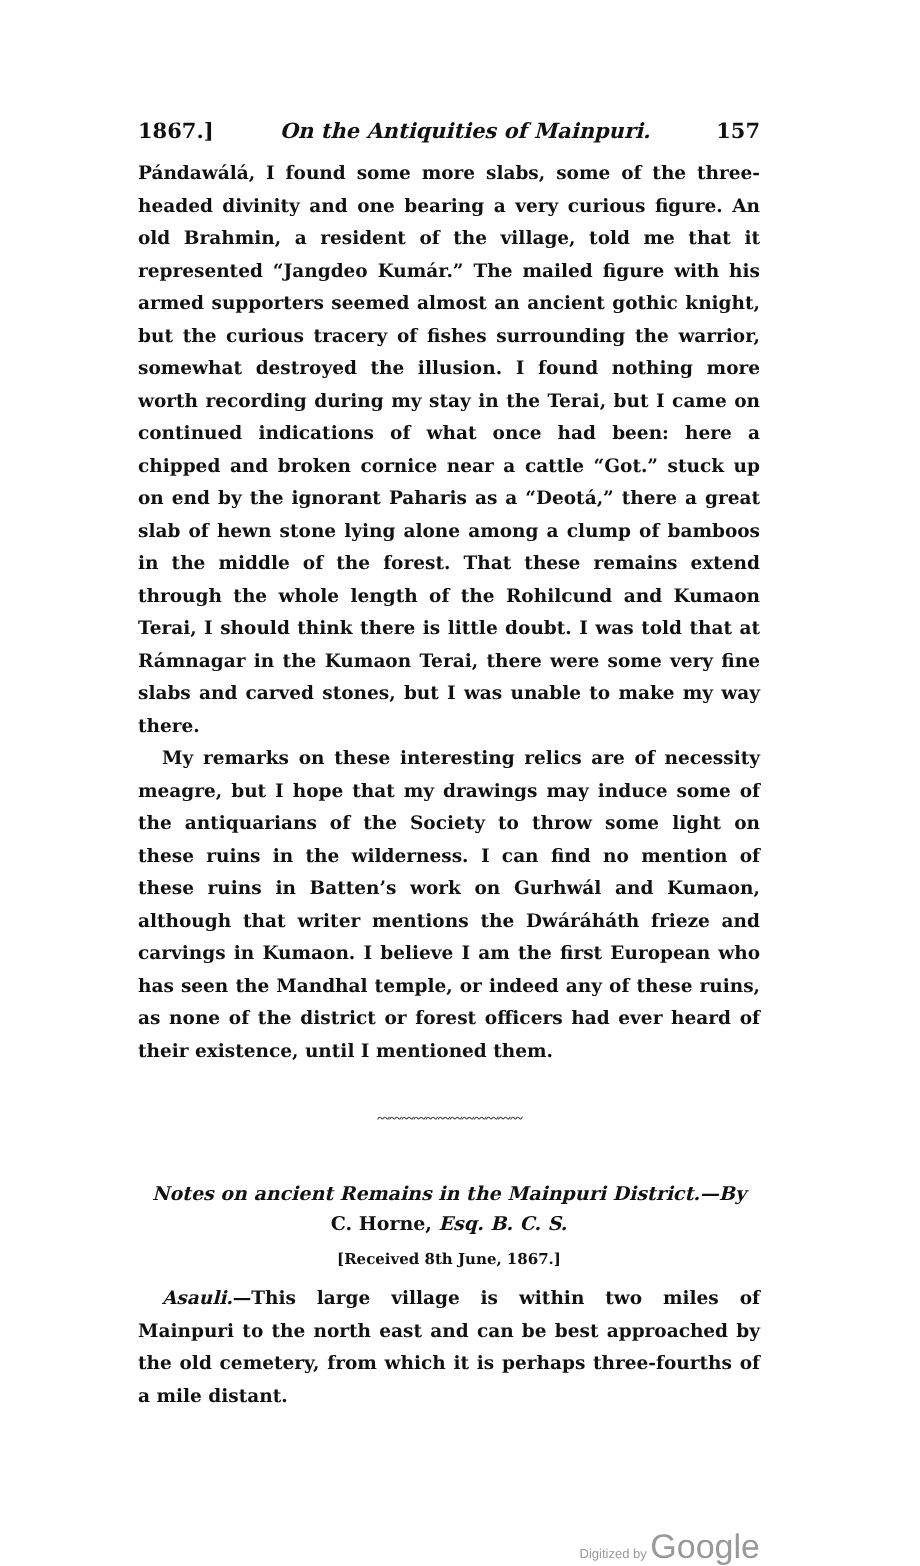1867.] On the Antiquities of Mainpuri. 157
Pándawálá, I found some more slabs, some of the three-headed divinity and one bearing a very curious figure. An old Brahmin, a resident of the village, told me that it represented “Jangdeo Kumár.” The mailed figure with his armed supporters seemed almost an ancient gothic knight, but the curious tracery of fishes surrounding the warrior, somewhat destroyed the illusion. I found nothing more worth recording during my stay in the Terai, but I came on continued indications of what once had been: here a chipped and broken cornice near a cattle “Got.” stuck up on end by the ignorant Paharis as a “Deotá,” there a great slab of hewn stone lying alone among a clump of bamboos in the middle of the forest. That these remains extend through the whole length of the Rohilcund and Kumaon Terai, I should think there is little doubt. I was told that at Rámnagar in the Kumaon Terai, there were some very fine slabs and carved stones, but I was unable to make my way there.
My remarks on these interesting relics are of necessity meagre, but I hope that my drawings may induce some of the antiquarians of the Society to throw some light on these ruins in the wilderness. I can find no mention of these ruins in Batten’s work on Gurhwál and Kumaon, although that writer mentions the Dwáráháth frieze and carvings in Kumaon. I believe I am the first European who has seen the Mandhal temple, or indeed any of these ruins, as none of the district or forest officers had ever heard of their existence, until I mentioned them.
〰〰〰〰〰〰〰〰〰〰〰〰
Notes on ancient Remains in the Mainpuri District.—By
C. Horne, Esq. B. C. S.
[Received 8th June, 1867.]
Asauli.—This large village is within two miles of Mainpuri to the north east and can be best approached by the old cemetery, from which it is perhaps three-fourths of a mile distant.
Digitized by Google